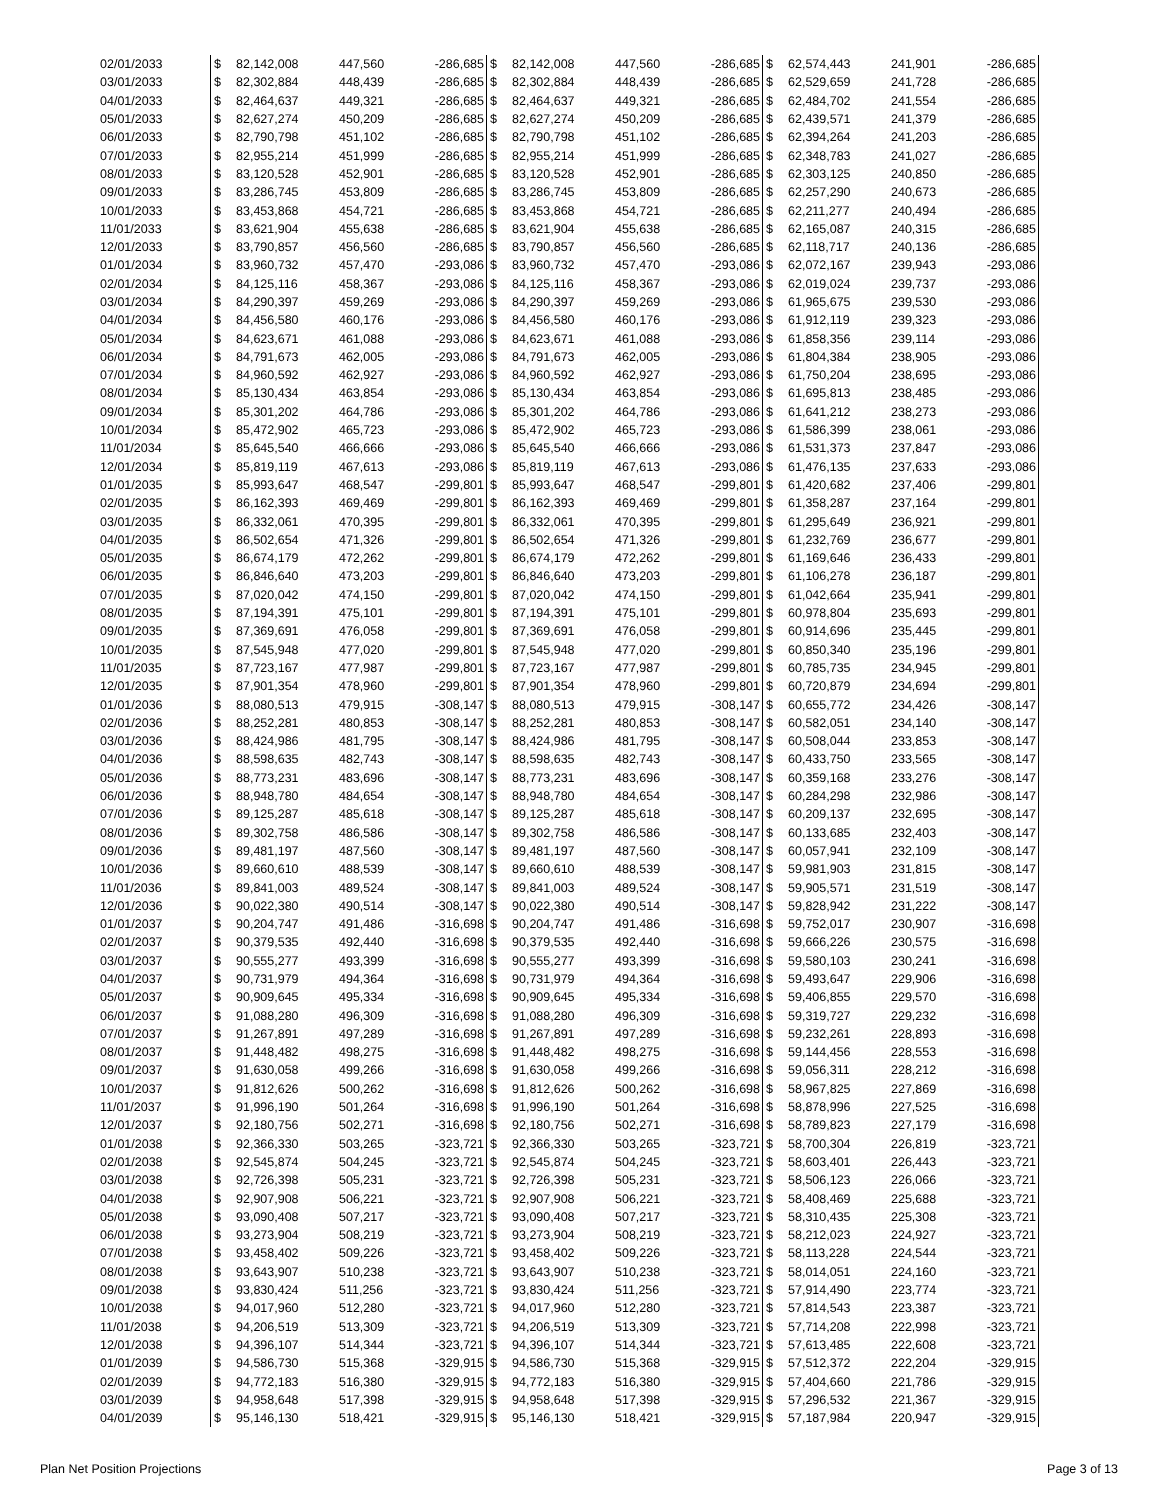| 02/01/2033 | $ | 82,142,008 | 447,560 | -286,685 | $ | 82,142,008 | 447,560 | -286,685 | $ | 62,574,443 | 241,901 | -286,685 |
| 03/01/2033 | $ | 82,302,884 | 448,439 | -286,685 | $ | 82,302,884 | 448,439 | -286,685 | $ | 62,529,659 | 241,728 | -286,685 |
| 04/01/2033 | $ | 82,464,637 | 449,321 | -286,685 | $ | 82,464,637 | 449,321 | -286,685 | $ | 62,484,702 | 241,554 | -286,685 |
| 05/01/2033 | $ | 82,627,274 | 450,209 | -286,685 | $ | 82,627,274 | 450,209 | -286,685 | $ | 62,439,571 | 241,379 | -286,685 |
| 06/01/2033 | $ | 82,790,798 | 451,102 | -286,685 | $ | 82,790,798 | 451,102 | -286,685 | $ | 62,394,264 | 241,203 | -286,685 |
| 07/01/2033 | $ | 82,955,214 | 451,999 | -286,685 | $ | 82,955,214 | 451,999 | -286,685 | $ | 62,348,783 | 241,027 | -286,685 |
| 08/01/2033 | $ | 83,120,528 | 452,901 | -286,685 | $ | 83,120,528 | 452,901 | -286,685 | $ | 62,303,125 | 240,850 | -286,685 |
| 09/01/2033 | $ | 83,286,745 | 453,809 | -286,685 | $ | 83,286,745 | 453,809 | -286,685 | $ | 62,257,290 | 240,673 | -286,685 |
| 10/01/2033 | $ | 83,453,868 | 454,721 | -286,685 | $ | 83,453,868 | 454,721 | -286,685 | $ | 62,211,277 | 240,494 | -286,685 |
| 11/01/2033 | $ | 83,621,904 | 455,638 | -286,685 | $ | 83,621,904 | 455,638 | -286,685 | $ | 62,165,087 | 240,315 | -286,685 |
| 12/01/2033 | $ | 83,790,857 | 456,560 | -286,685 | $ | 83,790,857 | 456,560 | -286,685 | $ | 62,118,717 | 240,136 | -286,685 |
| 01/01/2034 | $ | 83,960,732 | 457,470 | -293,086 | $ | 83,960,732 | 457,470 | -293,086 | $ | 62,072,167 | 239,943 | -293,086 |
| 02/01/2034 | $ | 84,125,116 | 458,367 | -293,086 | $ | 84,125,116 | 458,367 | -293,086 | $ | 62,019,024 | 239,737 | -293,086 |
| 03/01/2034 | $ | 84,290,397 | 459,269 | -293,086 | $ | 84,290,397 | 459,269 | -293,086 | $ | 61,965,675 | 239,530 | -293,086 |
| 04/01/2034 | $ | 84,456,580 | 460,176 | -293,086 | $ | 84,456,580 | 460,176 | -293,086 | $ | 61,912,119 | 239,323 | -293,086 |
| 05/01/2034 | $ | 84,623,671 | 461,088 | -293,086 | $ | 84,623,671 | 461,088 | -293,086 | $ | 61,858,356 | 239,114 | -293,086 |
| 06/01/2034 | $ | 84,791,673 | 462,005 | -293,086 | $ | 84,791,673 | 462,005 | -293,086 | $ | 61,804,384 | 238,905 | -293,086 |
| 07/01/2034 | $ | 84,960,592 | 462,927 | -293,086 | $ | 84,960,592 | 462,927 | -293,086 | $ | 61,750,204 | 238,695 | -293,086 |
| 08/01/2034 | $ | 85,130,434 | 463,854 | -293,086 | $ | 85,130,434 | 463,854 | -293,086 | $ | 61,695,813 | 238,485 | -293,086 |
| 09/01/2034 | $ | 85,301,202 | 464,786 | -293,086 | $ | 85,301,202 | 464,786 | -293,086 | $ | 61,641,212 | 238,273 | -293,086 |
| 10/01/2034 | $ | 85,472,902 | 465,723 | -293,086 | $ | 85,472,902 | 465,723 | -293,086 | $ | 61,586,399 | 238,061 | -293,086 |
| 11/01/2034 | $ | 85,645,540 | 466,666 | -293,086 | $ | 85,645,540 | 466,666 | -293,086 | $ | 61,531,373 | 237,847 | -293,086 |
| 12/01/2034 | $ | 85,819,119 | 467,613 | -293,086 | $ | 85,819,119 | 467,613 | -293,086 | $ | 61,476,135 | 237,633 | -293,086 |
| 01/01/2035 | $ | 85,993,647 | 468,547 | -299,801 | $ | 85,993,647 | 468,547 | -299,801 | $ | 61,420,682 | 237,406 | -299,801 |
| 02/01/2035 | $ | 86,162,393 | 469,469 | -299,801 | $ | 86,162,393 | 469,469 | -299,801 | $ | 61,358,287 | 237,164 | -299,801 |
| 03/01/2035 | $ | 86,332,061 | 470,395 | -299,801 | $ | 86,332,061 | 470,395 | -299,801 | $ | 61,295,649 | 236,921 | -299,801 |
| 04/01/2035 | $ | 86,502,654 | 471,326 | -299,801 | $ | 86,502,654 | 471,326 | -299,801 | $ | 61,232,769 | 236,677 | -299,801 |
| 05/01/2035 | $ | 86,674,179 | 472,262 | -299,801 | $ | 86,674,179 | 472,262 | -299,801 | $ | 61,169,646 | 236,433 | -299,801 |
| 06/01/2035 | $ | 86,846,640 | 473,203 | -299,801 | $ | 86,846,640 | 473,203 | -299,801 | $ | 61,106,278 | 236,187 | -299,801 |
| 07/01/2035 | $ | 87,020,042 | 474,150 | -299,801 | $ | 87,020,042 | 474,150 | -299,801 | $ | 61,042,664 | 235,941 | -299,801 |
| 08/01/2035 | $ | 87,194,391 | 475,101 | -299,801 | $ | 87,194,391 | 475,101 | -299,801 | $ | 60,978,804 | 235,693 | -299,801 |
| 09/01/2035 | $ | 87,369,691 | 476,058 | -299,801 | $ | 87,369,691 | 476,058 | -299,801 | $ | 60,914,696 | 235,445 | -299,801 |
| 10/01/2035 | $ | 87,545,948 | 477,020 | -299,801 | $ | 87,545,948 | 477,020 | -299,801 | $ | 60,850,340 | 235,196 | -299,801 |
| 11/01/2035 | $ | 87,723,167 | 477,987 | -299,801 | $ | 87,723,167 | 477,987 | -299,801 | $ | 60,785,735 | 234,945 | -299,801 |
| 12/01/2035 | $ | 87,901,354 | 478,960 | -299,801 | $ | 87,901,354 | 478,960 | -299,801 | $ | 60,720,879 | 234,694 | -299,801 |
| 01/01/2036 | $ | 88,080,513 | 479,915 | -308,147 | $ | 88,080,513 | 479,915 | -308,147 | $ | 60,655,772 | 234,426 | -308,147 |
| 02/01/2036 | $ | 88,252,281 | 480,853 | -308,147 | $ | 88,252,281 | 480,853 | -308,147 | $ | 60,582,051 | 234,140 | -308,147 |
| 03/01/2036 | $ | 88,424,986 | 481,795 | -308,147 | $ | 88,424,986 | 481,795 | -308,147 | $ | 60,508,044 | 233,853 | -308,147 |
| 04/01/2036 | $ | 88,598,635 | 482,743 | -308,147 | $ | 88,598,635 | 482,743 | -308,147 | $ | 60,433,750 | 233,565 | -308,147 |
| 05/01/2036 | $ | 88,773,231 | 483,696 | -308,147 | $ | 88,773,231 | 483,696 | -308,147 | $ | 60,359,168 | 233,276 | -308,147 |
| 06/01/2036 | $ | 88,948,780 | 484,654 | -308,147 | $ | 88,948,780 | 484,654 | -308,147 | $ | 60,284,298 | 232,986 | -308,147 |
| 07/01/2036 | $ | 89,125,287 | 485,618 | -308,147 | $ | 89,125,287 | 485,618 | -308,147 | $ | 60,209,137 | 232,695 | -308,147 |
| 08/01/2036 | $ | 89,302,758 | 486,586 | -308,147 | $ | 89,302,758 | 486,586 | -308,147 | $ | 60,133,685 | 232,403 | -308,147 |
| 09/01/2036 | $ | 89,481,197 | 487,560 | -308,147 | $ | 89,481,197 | 487,560 | -308,147 | $ | 60,057,941 | 232,109 | -308,147 |
| 10/01/2036 | $ | 89,660,610 | 488,539 | -308,147 | $ | 89,660,610 | 488,539 | -308,147 | $ | 59,981,903 | 231,815 | -308,147 |
| 11/01/2036 | $ | 89,841,003 | 489,524 | -308,147 | $ | 89,841,003 | 489,524 | -308,147 | $ | 59,905,571 | 231,519 | -308,147 |
| 12/01/2036 | $ | 90,022,380 | 490,514 | -308,147 | $ | 90,022,380 | 490,514 | -308,147 | $ | 59,828,942 | 231,222 | -308,147 |
| 01/01/2037 | $ | 90,204,747 | 491,486 | -316,698 | $ | 90,204,747 | 491,486 | -316,698 | $ | 59,752,017 | 230,907 | -316,698 |
| 02/01/2037 | $ | 90,379,535 | 492,440 | -316,698 | $ | 90,379,535 | 492,440 | -316,698 | $ | 59,666,226 | 230,575 | -316,698 |
| 03/01/2037 | $ | 90,555,277 | 493,399 | -316,698 | $ | 90,555,277 | 493,399 | -316,698 | $ | 59,580,103 | 230,241 | -316,698 |
| 04/01/2037 | $ | 90,731,979 | 494,364 | -316,698 | $ | 90,731,979 | 494,364 | -316,698 | $ | 59,493,647 | 229,906 | -316,698 |
| 05/01/2037 | $ | 90,909,645 | 495,334 | -316,698 | $ | 90,909,645 | 495,334 | -316,698 | $ | 59,406,855 | 229,570 | -316,698 |
| 06/01/2037 | $ | 91,088,280 | 496,309 | -316,698 | $ | 91,088,280 | 496,309 | -316,698 | $ | 59,319,727 | 229,232 | -316,698 |
| 07/01/2037 | $ | 91,267,891 | 497,289 | -316,698 | $ | 91,267,891 | 497,289 | -316,698 | $ | 59,232,261 | 228,893 | -316,698 |
| 08/01/2037 | $ | 91,448,482 | 498,275 | -316,698 | $ | 91,448,482 | 498,275 | -316,698 | $ | 59,144,456 | 228,553 | -316,698 |
| 09/01/2037 | $ | 91,630,058 | 499,266 | -316,698 | $ | 91,630,058 | 499,266 | -316,698 | $ | 59,056,311 | 228,212 | -316,698 |
| 10/01/2037 | $ | 91,812,626 | 500,262 | -316,698 | $ | 91,812,626 | 500,262 | -316,698 | $ | 58,967,825 | 227,869 | -316,698 |
| 11/01/2037 | $ | 91,996,190 | 501,264 | -316,698 | $ | 91,996,190 | 501,264 | -316,698 | $ | 58,878,996 | 227,525 | -316,698 |
| 12/01/2037 | $ | 92,180,756 | 502,271 | -316,698 | $ | 92,180,756 | 502,271 | -316,698 | $ | 58,789,823 | 227,179 | -316,698 |
| 01/01/2038 | $ | 92,366,330 | 503,265 | -323,721 | $ | 92,366,330 | 503,265 | -323,721 | $ | 58,700,304 | 226,819 | -323,721 |
| 02/01/2038 | $ | 92,545,874 | 504,245 | -323,721 | $ | 92,545,874 | 504,245 | -323,721 | $ | 58,603,401 | 226,443 | -323,721 |
| 03/01/2038 | $ | 92,726,398 | 505,231 | -323,721 | $ | 92,726,398 | 505,231 | -323,721 | $ | 58,506,123 | 226,066 | -323,721 |
| 04/01/2038 | $ | 92,907,908 | 506,221 | -323,721 | $ | 92,907,908 | 506,221 | -323,721 | $ | 58,408,469 | 225,688 | -323,721 |
| 05/01/2038 | $ | 93,090,408 | 507,217 | -323,721 | $ | 93,090,408 | 507,217 | -323,721 | $ | 58,310,435 | 225,308 | -323,721 |
| 06/01/2038 | $ | 93,273,904 | 508,219 | -323,721 | $ | 93,273,904 | 508,219 | -323,721 | $ | 58,212,023 | 224,927 | -323,721 |
| 07/01/2038 | $ | 93,458,402 | 509,226 | -323,721 | $ | 93,458,402 | 509,226 | -323,721 | $ | 58,113,228 | 224,544 | -323,721 |
| 08/01/2038 | $ | 93,643,907 | 510,238 | -323,721 | $ | 93,643,907 | 510,238 | -323,721 | $ | 58,014,051 | 224,160 | -323,721 |
| 09/01/2038 | $ | 93,830,424 | 511,256 | -323,721 | $ | 93,830,424 | 511,256 | -323,721 | $ | 57,914,490 | 223,774 | -323,721 |
| 10/01/2038 | $ | 94,017,960 | 512,280 | -323,721 | $ | 94,017,960 | 512,280 | -323,721 | $ | 57,814,543 | 223,387 | -323,721 |
| 11/01/2038 | $ | 94,206,519 | 513,309 | -323,721 | $ | 94,206,519 | 513,309 | -323,721 | $ | 57,714,208 | 222,998 | -323,721 |
| 12/01/2038 | $ | 94,396,107 | 514,344 | -323,721 | $ | 94,396,107 | 514,344 | -323,721 | $ | 57,613,485 | 222,608 | -323,721 |
| 01/01/2039 | $ | 94,586,730 | 515,368 | -329,915 | $ | 94,586,730 | 515,368 | -329,915 | $ | 57,512,372 | 222,204 | -329,915 |
| 02/01/2039 | $ | 94,772,183 | 516,380 | -329,915 | $ | 94,772,183 | 516,380 | -329,915 | $ | 57,404,660 | 221,786 | -329,915 |
| 03/01/2039 | $ | 94,958,648 | 517,398 | -329,915 | $ | 94,958,648 | 517,398 | -329,915 | $ | 57,296,532 | 221,367 | -329,915 |
| 04/01/2039 | $ | 95,146,130 | 518,421 | -329,915 | $ | 95,146,130 | 518,421 | -329,915 | $ | 57,187,984 | 220,947 | -329,915 |
Plan Net Position Projections Page 3 of 13